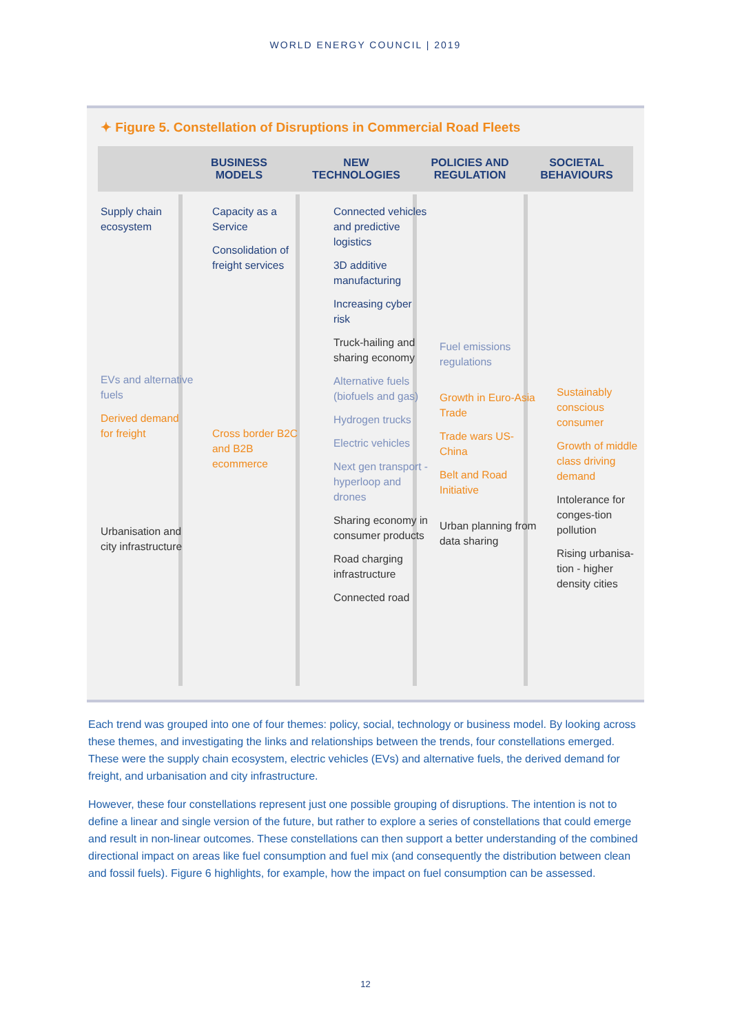WORLD ENERGY COUNCIL | 2019
✦ Figure 5. Constellation of Disruptions in Commercial Road Fleets
BUSINESS
MODELS
NEW
TECHNOLOGIES
POLICIES AND
REGULATION
SOCIETAL
BEHAVIOURS
Supply chain ecosystem
EVs and alternative fuels
Derived demand for freight
Urbanisation and city infrastructure
Capacity as a Service
Consolidation of freight services
Cross border B2C and B2B ecommerce
Connected vehicles and predictive logistics
3D additive manufacturing
Increasing cyber risk
Truck-hailing and sharing economy
Alternative fuels (biofuels and gas)
Hydrogen trucks
Electric vehicles
Next gen transport - hyperloop and drones
Sharing economy in consumer products
Road charging infrastructure
Connected road
Fuel emissions regulations
Growth in Euro-Asia Trade
Trade wars US-China
Belt and Road Initiative
Urban planning from data sharing
Sustainably conscious consumer
Growth of middle class driving demand
Intolerance for conges-tion pollution
Rising urbanisa-tion - higher density cities
Each trend was grouped into one of four themes: policy, social, technology or business model. By looking across these themes, and investigating the links and relationships between the trends, four constellations emerged. These were the supply chain ecosystem, electric vehicles (EVs) and alternative fuels, the derived demand for freight, and urbanisation and city infrastructure.
However, these four constellations represent just one possible grouping of disruptions. The intention is not to define a linear and single version of the future, but rather to explore a series of constellations that could emerge and result in non-linear outcomes. These constellations can then support a better understanding of the combined directional impact on areas like fuel consumption and fuel mix (and consequently the distribution between clean and fossil fuels). Figure 6 highlights, for example, how the impact on fuel consumption can be assessed.
12